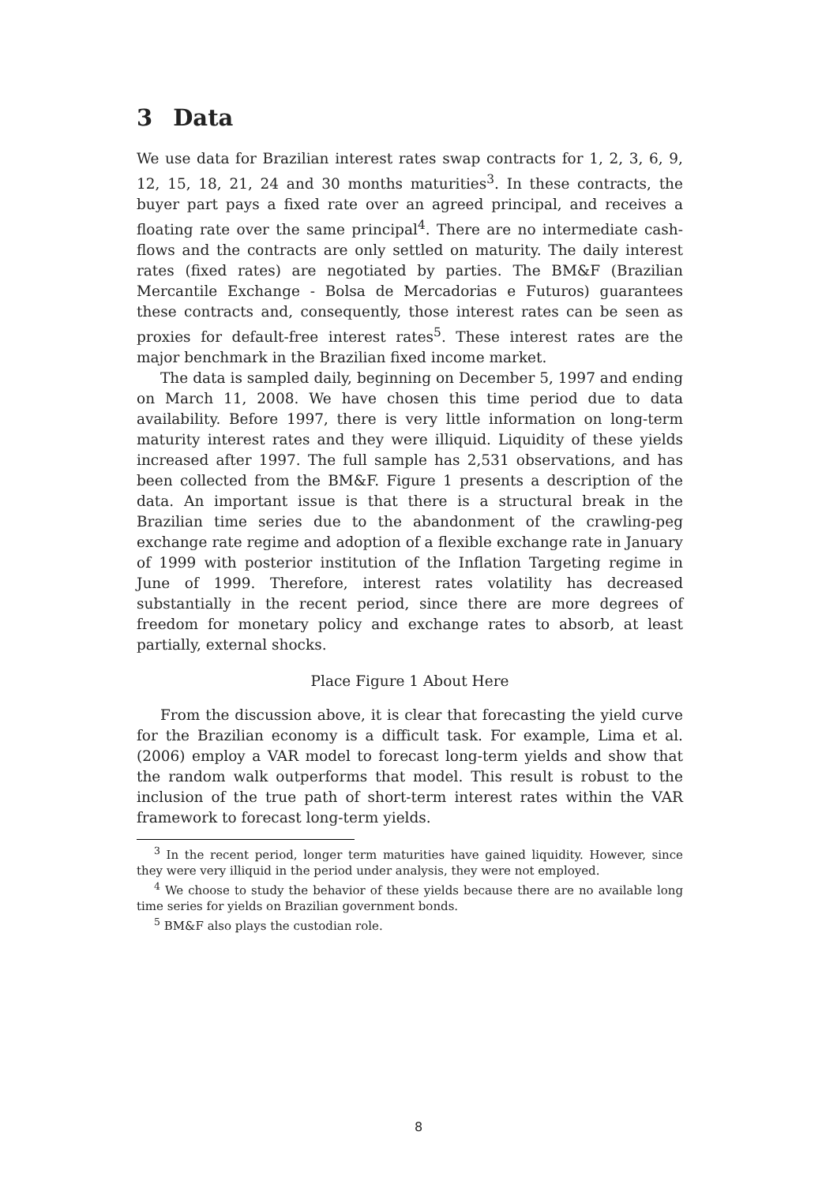3 Data
We use data for Brazilian interest rates swap contracts for 1, 2, 3, 6, 9, 12, 15, 18, 21, 24 and 30 months maturities<sup>3</sup>. In these contracts, the buyer part pays a fixed rate over an agreed principal, and receives a floating rate over the same principal<sup>4</sup>. There are no intermediate cash-flows and the contracts are only settled on maturity. The daily interest rates (fixed rates) are negotiated by parties. The BM&F (Brazilian Mercantile Exchange - Bolsa de Mercadorias e Futuros) guarantees these contracts and, consequently, those interest rates can be seen as proxies for default-free interest rates<sup>5</sup>. These interest rates are the major benchmark in the Brazilian fixed income market.
The data is sampled daily, beginning on December 5, 1997 and ending on March 11, 2008. We have chosen this time period due to data availability. Before 1997, there is very little information on long-term maturity interest rates and they were illiquid. Liquidity of these yields increased after 1997. The full sample has 2,531 observations, and has been collected from the BM&F. Figure 1 presents a description of the data. An important issue is that there is a structural break in the Brazilian time series due to the abandonment of the crawling-peg exchange rate regime and adoption of a flexible exchange rate in January of 1999 with posterior institution of the Inflation Targeting regime in June of 1999. Therefore, interest rates volatility has decreased substantially in the recent period, since there are more degrees of freedom for monetary policy and exchange rates to absorb, at least partially, external shocks.
Place Figure 1 About Here
From the discussion above, it is clear that forecasting the yield curve for the Brazilian economy is a difficult task. For example, Lima et al. (2006) employ a VAR model to forecast long-term yields and show that the random walk outperforms that model. This result is robust to the inclusion of the true path of short-term interest rates within the VAR framework to forecast long-term yields.
<sup>3</sup> In the recent period, longer term maturities have gained liquidity. However, since they were very illiquid in the period under analysis, they were not employed.
<sup>4</sup> We choose to study the behavior of these yields because there are no available long time series for yields on Brazilian government bonds.
<sup>5</sup> BM&F also plays the custodian role.
8